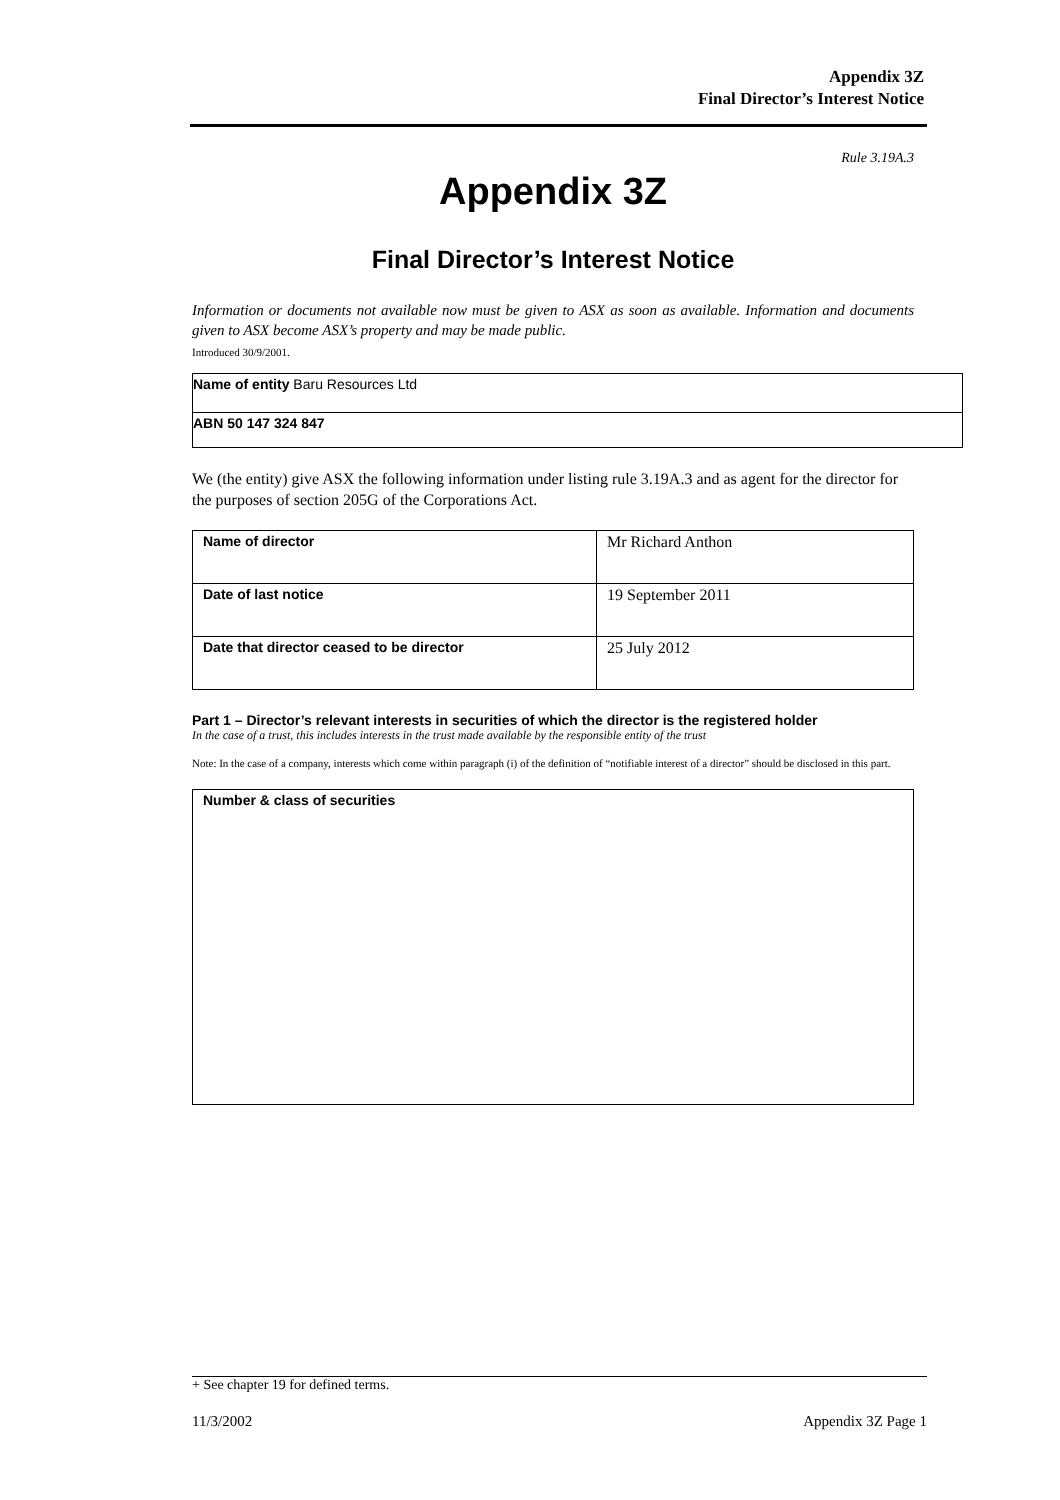Appendix 3Z
Final Director’s Interest Notice
Rule 3.19A.3
Appendix 3Z
Final Director’s Interest Notice
Information or documents not available now must be given to ASX as soon as available. Information and documents given to ASX become ASX’s property and may be made public.
Introduced 30/9/2001.
| Name of entity Baru Resources Ltd |
| ABN 50 147 324 847 |
We (the entity) give ASX the following information under listing rule 3.19A.3 and as agent for the director for the purposes of section 205G of the Corporations Act.
| Name of director | Mr Richard Anthon |
| Date of last notice | 19 September 2011 |
| Date that director ceased to be director | 25 July 2012 |
Part 1 – Director’s relevant interests in securities of which the director is the registered holder
In the case of a trust, this includes interests in the trust made available by the responsible entity of the trust
Note: In the case of a company, interests which come within paragraph (i) of the definition of “notifiable interest of a director” should be disclosed in this part.
| Number & class of securities |
+ See chapter 19 for defined terms.
11/3/2002 Appendix 3Z Page 1